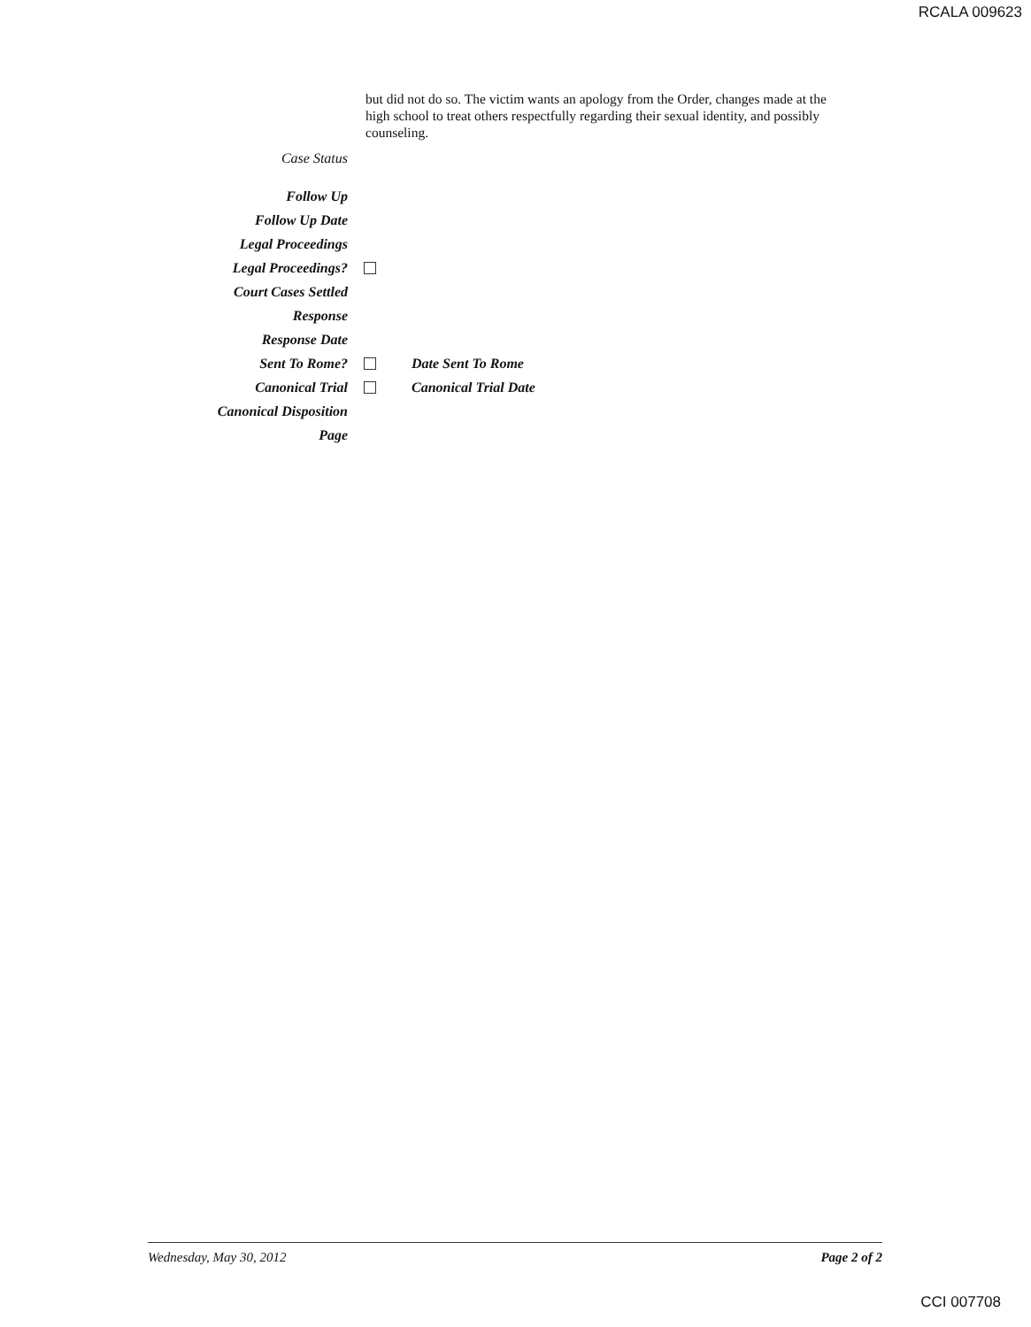RCALA 009623
but did not do so. The victim wants an apology from the Order, changes made at the high school to treat others respectfully regarding their sexual identity, and possibly counseling.
Case Status
Follow Up
Follow Up Date
Legal Proceedings
Legal Proceedings?
Court Cases Settled
Response
Response Date
Sent To Rome? Date Sent To Rome
Canonical Trial Canonical Trial Date
Canonical Disposition
Page
Wednesday, May 30, 2012 Page 2 of 2
CCI 007708